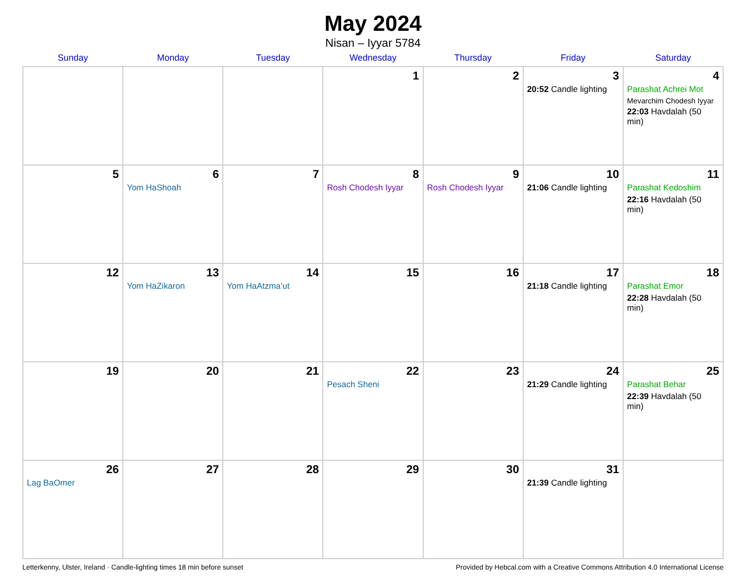May 2024
Nisan – Iyyar 5784
| Sunday | Monday | Tuesday | Wednesday | Thursday | Friday | Saturday |
| --- | --- | --- | --- | --- | --- | --- |
| | | | 1 | 2 | 3 20:52 Candle lighting | 4 Parashat Achrei Mot Mevarchim Chodesh Iyyar 22:03 Havdalah (50 min) |
| 5 | 6 Yom HaShoah | 7 | 8 Rosh Chodesh Iyyar | 9 Rosh Chodesh Iyyar | 10 21:06 Candle lighting | 11 Parashat Kedoshim 22:16 Havdalah (50 min) |
| 12 | 13 Yom HaZikaron | 14 Yom HaAtzma’ut | 15 | 16 | 17 21:18 Candle lighting | 18 Parashat Emor 22:28 Havdalah (50 min) |
| 19 | 20 | 21 | 22 Pesach Sheni | 23 | 24 21:29 Candle lighting | 25 Parashat Behar 22:39 Havdalah (50 min) |
| 26 Lag BaOmer | 27 | 28 | 29 | 30 | 31 21:39 Candle lighting | |
Letterkenny, Ulster, Ireland · Candle-lighting times 18 min before sunset Provided by Hebcal.com with a Creative Commons Attribution 4.0 International License